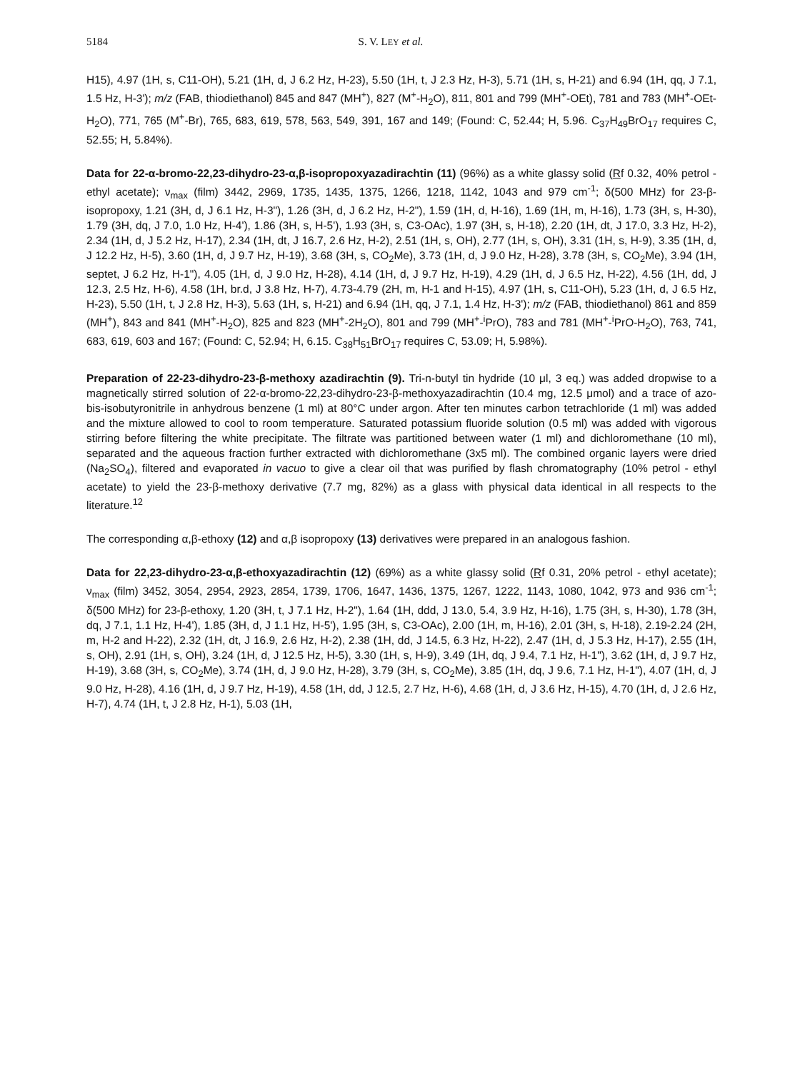5184 S. V. LEY et al.
H15), 4.97 (1H, s, C11-OH), 5.21 (1H, d, J 6.2 Hz, H-23), 5.50 (1H, t, J 2.3 Hz, H-3), 5.71 (1H, s, H-21) and 6.94 (1H, qq, J 7.1, 1.5 Hz, H-3'); m/z (FAB, thiodiethanol) 845 and 847 (MH<sup>+</sup>), 827 (M<sup>+</sup>-H<sub>2</sub>O), 811, 801 and 799 (MH<sup>+</sup>-OEt), 781 and 783 (MH<sup>+</sup>-OEt-H<sub>2</sub>O), 771, 765 (M<sup>+</sup>-Br), 765, 683, 619, 578, 563, 549, 391, 167 and 149; (Found: C, 52.44; H, 5.96. C<sub>37</sub>H<sub>49</sub>BrO<sub>17</sub> requires C, 52.55; H, 5.84%).
Data for 22-α-bromo-22,23-dihydro-23-α,β-isopropoxyazadirachtin (11) (96%) as a white glassy solid (Rf 0.32, 40% petrol - ethyl acetate); ν<sub>max</sub> (film) 3442, 2969, 1735, 1435, 1375, 1266, 1218, 1142, 1043 and 979 cm<sup>-1</sup>; δ(500 MHz) for 23-β-isopropoxy, 1.21 (3H, d, J 6.1 Hz, H-3"), 1.26 (3H, d, J 6.2 Hz, H-2"), 1.59 (1H, d, H-16), 1.69 (1H, m, H-16), 1.73 (3H, s, H-30), 1.79 (3H, dq, J 7.0, 1.0 Hz, H-4'), 1.86 (3H, s, H-5'), 1.93 (3H, s, C3-OAc), 1.97 (3H, s, H-18), 2.20 (1H, dt, J 17.0, 3.3 Hz, H-2), 2.34 (1H, d, J 5.2 Hz, H-17), 2.34 (1H, dt, J 16.7, 2.6 Hz, H-2), 2.51 (1H, s, OH), 2.77 (1H, s, OH), 3.31 (1H, s, H-9), 3.35 (1H, d, J 12.2 Hz, H-5), 3.60 (1H, d, J 9.7 Hz, H-19), 3.68 (3H, s, CO<sub>2</sub>Me), 3.73 (1H, d, J 9.0 Hz, H-28), 3.78 (3H, s, CO<sub>2</sub>Me), 3.94 (1H, septet, J 6.2 Hz, H-1"), 4.05 (1H, d, J 9.0 Hz, H-28), 4.14 (1H, d, J 9.7 Hz, H-19), 4.29 (1H, d, J 6.5 Hz, H-22), 4.56 (1H, dd, J 12.3, 2.5 Hz, H-6), 4.58 (1H, br.d, J 3.8 Hz, H-7), 4.73-4.79 (2H, m, H-1 and H-15), 4.97 (1H, s, C11-OH), 5.23 (1H, d, J 6.5 Hz, H-23), 5.50 (1H, t, J 2.8 Hz, H-3), 5.63 (1H, s, H-21) and 6.94 (1H, qq, J 7.1, 1.4 Hz, H-3'); m/z (FAB, thiodiethanol) 861 and 859 (MH<sup>+</sup>), 843 and 841 (MH<sup>+</sup>-H<sub>2</sub>O), 825 and 823 (MH<sup>+</sup>-2H<sub>2</sub>O), 801 and 799 (MH<sup>+</sup>-<sup>i</sup>PrO), 783 and 781 (MH<sup>+</sup>-<sup>i</sup>PrO-H<sub>2</sub>O), 763, 741, 683, 619, 603 and 167; (Found: C, 52.94; H, 6.15. C<sub>38</sub>H<sub>51</sub>BrO<sub>17</sub> requires C, 53.09; H, 5.98%).
Preparation of 22-23-dihydro-23-β-methoxy azadirachtin (9). Tri-n-butyl tin hydride (10 μl, 3 eq.) was added dropwise to a magnetically stirred solution of 22-α-bromo-22,23-dihydro-23-β-methoxyazadirachtin (10.4 mg, 12.5 μmol) and a trace of azo-bis-isobutyronitrile in anhydrous benzene (1 ml) at 80°C under argon. After ten minutes carbon tetrachloride (1 ml) was added and the mixture allowed to cool to room temperature. Saturated potassium fluoride solution (0.5 ml) was added with vigorous stirring before filtering the white precipitate. The filtrate was partitioned between water (1 ml) and dichloromethane (10 ml), separated and the aqueous fraction further extracted with dichloromethane (3x5 ml). The combined organic layers were dried (Na<sub>2</sub>SO<sub>4</sub>), filtered and evaporated in vacuo to give a clear oil that was purified by flash chromatography (10% petrol - ethyl acetate) to yield the 23-β-methoxy derivative (7.7 mg, 82%) as a glass with physical data identical in all respects to the literature.<sup>12</sup>
The corresponding α,β-ethoxy (12) and α,β isopropoxy (13) derivatives were prepared in an analogous fashion.
Data for 22,23-dihydro-23-α,β-ethoxyazadirachtin (12) (69%) as a white glassy solid (Rf 0.31, 20% petrol - ethyl acetate); ν<sub>max</sub> (film) 3452, 3054, 2954, 2923, 2854, 1739, 1706, 1647, 1436, 1375, 1267, 1222, 1143, 1080, 1042, 973 and 936 cm<sup>-1</sup>; δ(500 MHz) for 23-β-ethoxy, 1.20 (3H, t, J 7.1 Hz, H-2"), 1.64 (1H, ddd, J 13.0, 5.4, 3.9 Hz, H-16), 1.75 (3H, s, H-30), 1.78 (3H, dq, J 7.1, 1.1 Hz, H-4'), 1.85 (3H, d, J 1.1 Hz, H-5'), 1.95 (3H, s, C3-OAc), 2.00 (1H, m, H-16), 2.01 (3H, s, H-18), 2.19-2.24 (2H, m, H-2 and H-22), 2.32 (1H, dt, J 16.9, 2.6 Hz, H-2), 2.38 (1H, dd, J 14.5, 6.3 Hz, H-22), 2.47 (1H, d, J 5.3 Hz, H-17), 2.55 (1H, s, OH), 2.91 (1H, s, OH), 3.24 (1H, d, J 12.5 Hz, H-5), 3.30 (1H, s, H-9), 3.49 (1H, dq, J 9.4, 7.1 Hz, H-1"), 3.62 (1H, d, J 9.7 Hz, H-19), 3.68 (3H, s, CO<sub>2</sub>Me), 3.74 (1H, d, J 9.0 Hz, H-28), 3.79 (3H, s, CO<sub>2</sub>Me), 3.85 (1H, dq, J 9.6, 7.1 Hz, H-1"), 4.07 (1H, d, J 9.0 Hz, H-28), 4.16 (1H, d, J 9.7 Hz, H-19), 4.58 (1H, dd, J 12.5, 2.7 Hz, H-6), 4.68 (1H, d, J 3.6 Hz, H-15), 4.70 (1H, d, J 2.6 Hz, H-7), 4.74 (1H, t, J 2.8 Hz, H-1), 5.03 (1H,